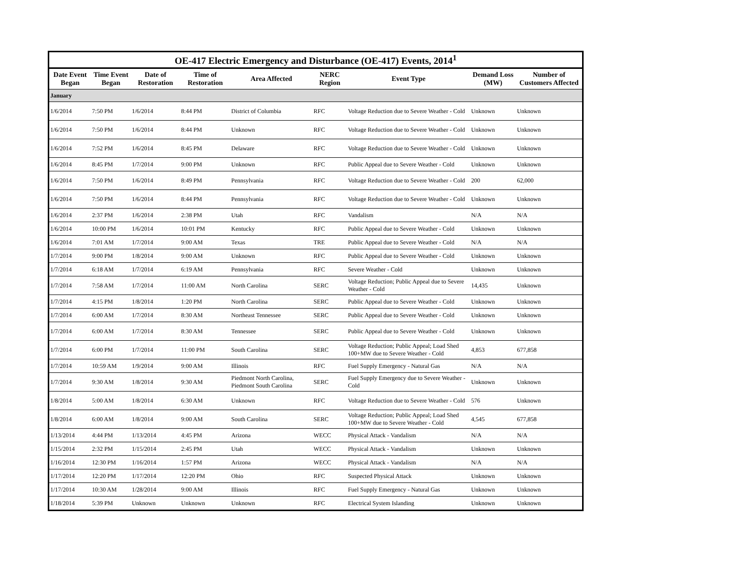OE-417 Electric Emergency and Disturbance (OE-417) Events, 2014 <sup>1</sup>
| Date Event Began | Time Event Began | Date of Restoration | Time of Restoration | Area Affected | NERC Region | Event Type | Demand Loss (MW) | Number of Customers Affected |
| --- | --- | --- | --- | --- | --- | --- | --- | --- |
| January | | | | | | | | |
| 1/6/2014 | 7:50 PM | 1/6/2014 | 8:44 PM | District of Columbia | RFC | Voltage Reduction due to Severe Weather - Cold | Unknown | Unknown |
| 1/6/2014 | 7:50 PM | 1/6/2014 | 8:44 PM | Unknown | RFC | Voltage Reduction due to Severe Weather - Cold | Unknown | Unknown |
| 1/6/2014 | 7:52 PM | 1/6/2014 | 8:45 PM | Delaware | RFC | Voltage Reduction due to Severe Weather - Cold | Unknown | Unknown |
| 1/6/2014 | 8:45 PM | 1/7/2014 | 9:00 PM | Unknown | RFC | Public Appeal due to Severe Weather - Cold | Unknown | Unknown |
| 1/6/2014 | 7:50 PM | 1/6/2014 | 8:49 PM | Pennsylvania | RFC | Voltage Reduction due to Severe Weather - Cold | 200 | 62,000 |
| 1/6/2014 | 7:50 PM | 1/6/2014 | 8:44 PM | Pennsylvania | RFC | Voltage Reduction due to Severe Weather - Cold | Unknown | Unknown |
| 1/6/2014 | 2:37 PM | 1/6/2014 | 2:38 PM | Utah | RFC | Vandalism | N/A | N/A |
| 1/6/2014 | 10:00 PM | 1/6/2014 | 10:01 PM | Kentucky | RFC | Public Appeal due to Severe Weather - Cold | Unknown | Unknown |
| 1/6/2014 | 7:01 AM | 1/7/2014 | 9:00 AM | Texas | TRE | Public Appeal due to Severe Weather - Cold | N/A | N/A |
| 1/7/2014 | 9:00 PM | 1/8/2014 | 9:00 AM | Unknown | RFC | Public Appeal due to Severe Weather - Cold | Unknown | Unknown |
| 1/7/2014 | 6:18 AM | 1/7/2014 | 6:19 AM | Pennsylvania | RFC | Severe Weather - Cold | Unknown | Unknown |
| 1/7/2014 | 7:58 AM | 1/7/2014 | 11:00 AM | North Carolina | SERC | Voltage Reduction; Public Appeal due to Severe Weather - Cold | 14,435 | Unknown |
| 1/7/2014 | 4:15 PM | 1/8/2014 | 1:20 PM | North Carolina | SERC | Public Appeal due to Severe Weather - Cold | Unknown | Unknown |
| 1/7/2014 | 6:00 AM | 1/7/2014 | 8:30 AM | Northeast Tennessee | SERC | Public Appeal due to Severe Weather - Cold | Unknown | Unknown |
| 1/7/2014 | 6:00 AM | 1/7/2014 | 8:30 AM | Tennessee | SERC | Public Appeal due to Severe Weather - Cold | Unknown | Unknown |
| 1/7/2014 | 6:00 PM | 1/7/2014 | 11:00 PM | South Carolina | SERC | Voltage Reduction; Public Appeal; Load Shed 100+MW due to Severe Weather - Cold | 4,853 | 677,858 |
| 1/7/2014 | 10:59 AM | 1/9/2014 | 9:00 AM | Illinois | RFC | Fuel Supply Emergency - Natural Gas | N/A | N/A |
| 1/7/2014 | 9:30 AM | 1/8/2014 | 9:30 AM | Piedmont North Carolina, Piedmont South Carolina | SERC | Fuel Supply Emergency due to Severe Weather - Cold | Unknown | Unknown |
| 1/8/2014 | 5:00 AM | 1/8/2014 | 6:30 AM | Unknown | RFC | Voltage Reduction due to Severe Weather - Cold | 576 | Unknown |
| 1/8/2014 | 6:00 AM | 1/8/2014 | 9:00 AM | South Carolina | SERC | Voltage Reduction; Public Appeal; Load Shed 100+MW due to Severe Weather - Cold | 4,545 | 677,858 |
| 1/13/2014 | 4:44 PM | 1/13/2014 | 4:45 PM | Arizona | WECC | Physical Attack - Vandalism | N/A | N/A |
| 1/15/2014 | 2:32 PM | 1/15/2014 | 2:45 PM | Utah | WECC | Physical Attack - Vandalism | Unknown | Unknown |
| 1/16/2014 | 12:30 PM | 1/16/2014 | 1:57 PM | Arizona | WECC | Physical Attack - Vandalism | N/A | N/A |
| 1/17/2014 | 12:20 PM | 1/17/2014 | 12:20 PM | Ohio | RFC | Suspected Physical Attack | Unknown | Unknown |
| 1/17/2014 | 10:30 AM | 1/28/2014 | 9:00 AM | Illinois | RFC | Fuel Supply Emergency - Natural Gas | Unknown | Unknown |
| 1/18/2014 | 5:39 PM | Unknown | Unknown | Unknown | RFC | Electrical System Islanding | Unknown | Unknown |